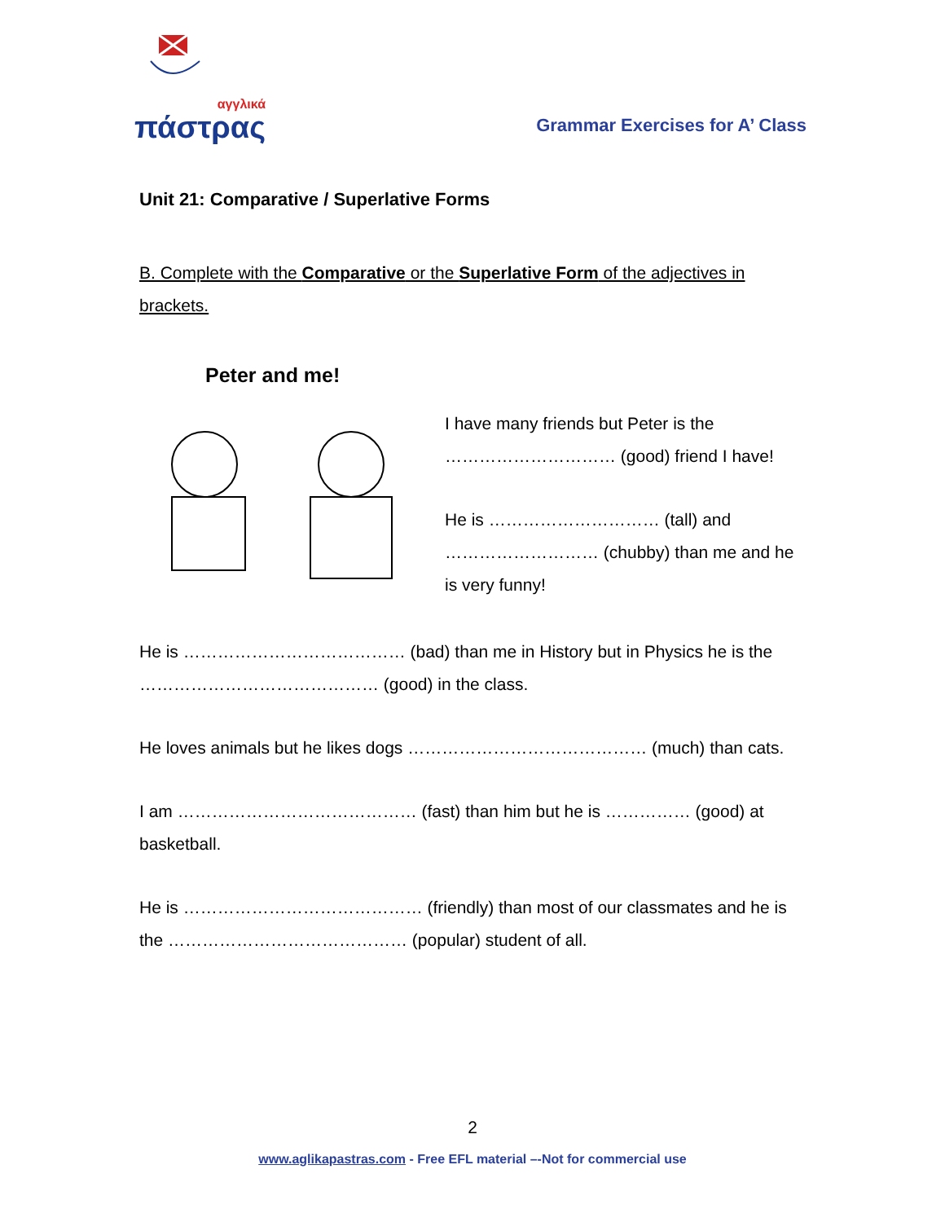αγγλικά
πάστρας
Grammar Exercises for A’ Class
Unit 21: Comparative / Superlative Forms
B. Complete with the Comparative or the Superlative Form of the adjectives in brackets.
Peter and me!
I have many friends but Peter is the ………………………… (good) friend I have!
He is ………………………… (tall) and ……………………… (chubby) than me and he is very funny!
He is ………………………………… (bad) than me in History but in Physics he is the …………………………………… (good) in the class.
He loves animals but he likes dogs …………………………………… (much) than cats.
I am …………………………………… (fast) than him but he is …………… (good) at basketball.
He is …………………………………… (friendly) than most of our classmates and he is the …………………………………… (popular) student of all.
2
www.aglikapastras.com - Free EFL material –-Not for commercial use